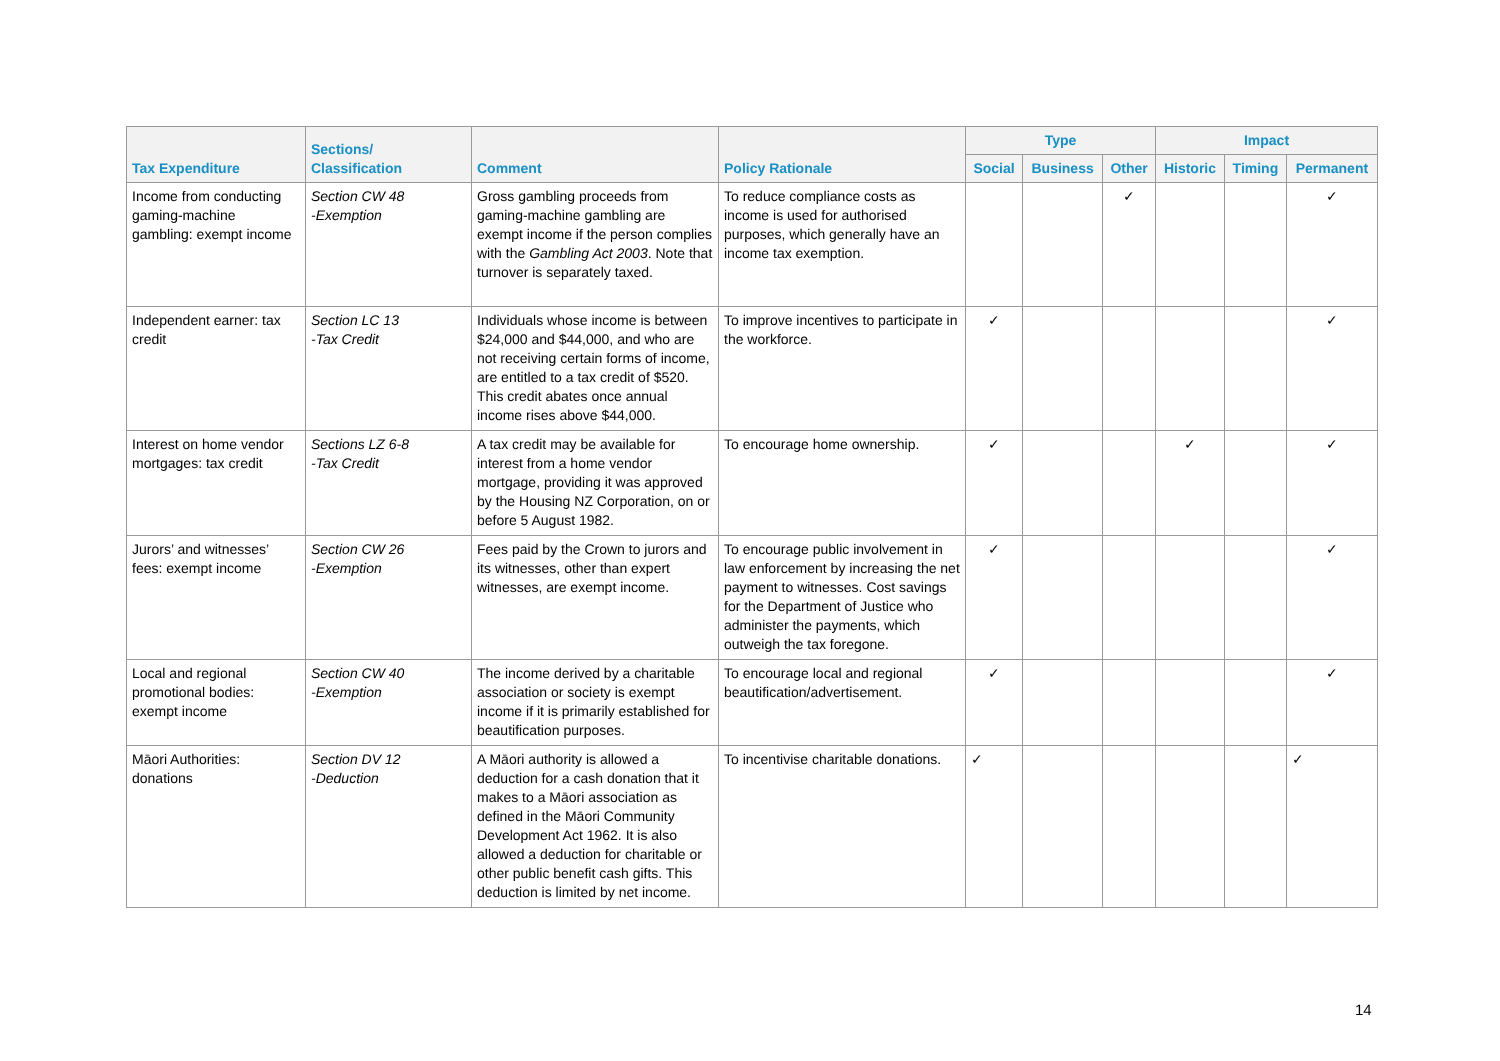| Tax Expenditure | Sections/ Classification | Comment | Policy Rationale | Type | | | Impact | | |
| --- | --- | --- | --- | --- | --- | --- | --- | --- | --- |
| | | | | Social | Business | Other | Historic | Timing | Permanent |
| Income from conducting gaming-machine gambling: exempt income | Section CW 48 -Exemption | Gross gambling proceeds from gaming-machine gambling are exempt income if the person complies with the Gambling Act 2003 . Note that turnover is separately taxed. | To reduce compliance costs as income is used for authorised purposes, which generally have an income tax exemption. | | | ✓ | | | ✓ |
| Independent earner: tax credit | Section LC 13 -Tax Credit | Individuals whose income is between $24,000 and $44,000, and who are not receiving certain forms of income, are entitled to a tax credit of $520. This credit abates once annual income rises above $44,000. | To improve incentives to participate in the workforce. | ✓ | | | | | ✓ |
| Interest on home vendor mortgages: tax credit | Sections LZ 6-8 -Tax Credit | A tax credit may be available for interest from a home vendor mortgage, providing it was approved by the Housing NZ Corporation, on or before 5 August 1982. | To encourage home ownership. | ✓ | | | ✓ | | ✓ |
| Jurors’ and witnesses’ fees: exempt income | Section CW 26 -Exemption | Fees paid by the Crown to jurors and its witnesses, other than expert witnesses, are exempt income. | To encourage public involvement in law enforcement by increasing the net payment to witnesses. Cost savings for the Department of Justice who administer the payments, which outweigh the tax foregone. | ✓ | | | | | ✓ |
| Local and regional promotional bodies: exempt income | Section CW 40 -Exemption | The income derived by a charitable association or society is exempt income if it is primarily established for beautification purposes. | To encourage local and regional beautification/advertisement. | ✓ | | | | | ✓ |
| Māori Authorities: donations | Section DV 12 -Deduction | A Māori authority is allowed a deduction for a cash donation that it makes to a Māori association as defined in the Māori Community Development Act 1962. It is also allowed a deduction for charitable or other public benefit cash gifts. This deduction is limited by net income. | To incentivise charitable donations. | ✓ | | | | | ✓ |
14